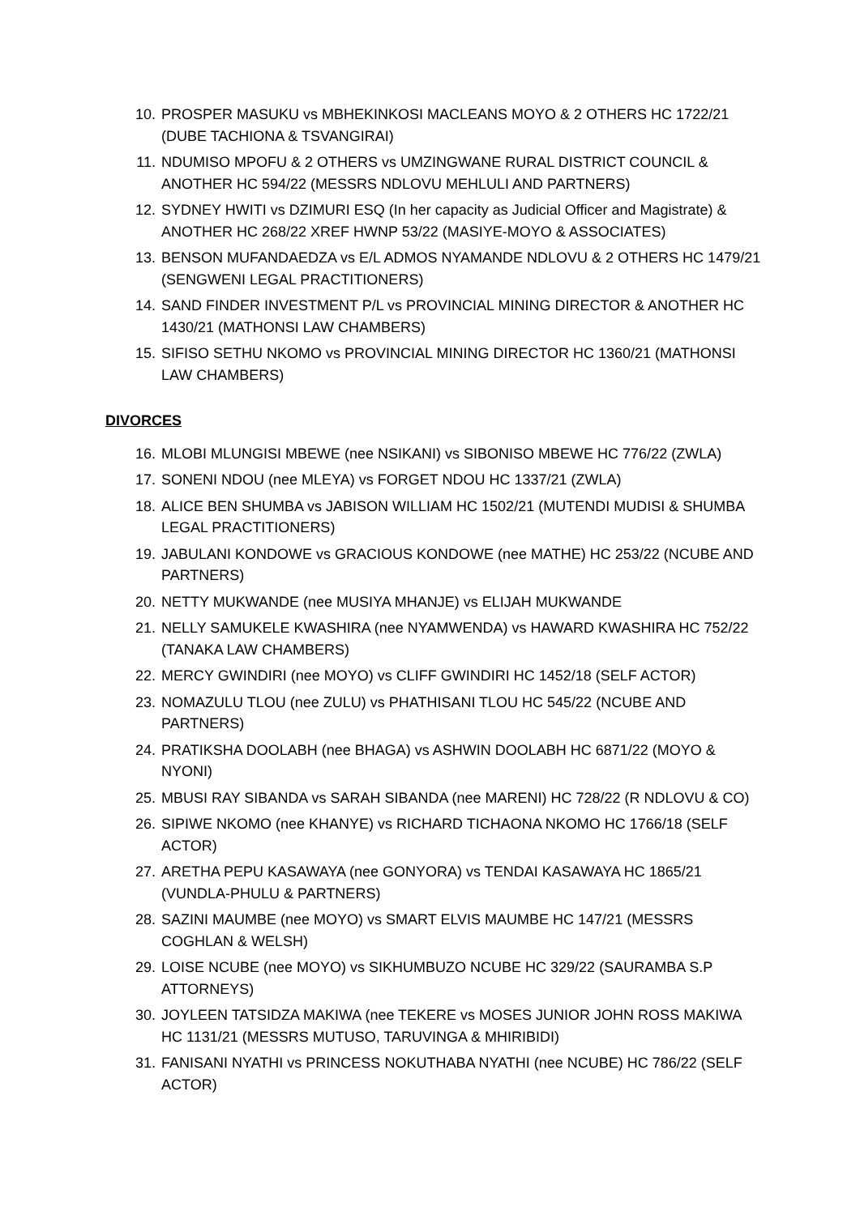10. PROSPER MASUKU vs MBHEKINKOSI MACLEANS MOYO & 2 OTHERS HC 1722/21 (DUBE TACHIONA & TSVANGIRAI)
11. NDUMISO MPOFU & 2 OTHERS vs UMZINGWANE RURAL DISTRICT COUNCIL & ANOTHER HC 594/22 (MESSRS NDLOVU MEHLULI AND PARTNERS)
12. SYDNEY HWITI vs DZIMURI ESQ (In her capacity as Judicial Officer and Magistrate) & ANOTHER HC 268/22 XREF HWNP 53/22 (MASIYE-MOYO & ASSOCIATES)
13. BENSON MUFANDAEDZA vs E/L ADMOS NYAMANDE NDLOVU & 2 OTHERS HC 1479/21 (SENGWENI LEGAL PRACTITIONERS)
14. SAND FINDER INVESTMENT P/L vs PROVINCIAL MINING DIRECTOR & ANOTHER HC 1430/21 (MATHONSI LAW CHAMBERS)
15. SIFISO SETHU NKOMO vs PROVINCIAL MINING DIRECTOR HC 1360/21 (MATHONSI LAW CHAMBERS)
DIVORCES
16. MLOBI MLUNGISI MBEWE (nee NSIKANI) vs SIBONISO MBEWE HC 776/22 (ZWLA)
17. SONENI NDOU (nee MLEYA) vs FORGET NDOU HC 1337/21 (ZWLA)
18. ALICE BEN SHUMBA vs JABISON WILLIAM HC 1502/21 (MUTENDI MUDISI & SHUMBA LEGAL PRACTITIONERS)
19. JABULANI KONDOWE vs GRACIOUS KONDOWE (nee MATHE) HC 253/22 (NCUBE AND PARTNERS)
20. NETTY MUKWANDE (nee MUSIYA MHANJE) vs ELIJAH MUKWANDE
21. NELLY SAMUKELE KWASHIRA (nee NYAMWENDA) vs HAWARD KWASHIRA HC 752/22 (TANAKA LAW CHAMBERS)
22. MERCY GWINDIRI (nee MOYO) vs CLIFF GWINDIRI HC 1452/18 (SELF ACTOR)
23. NOMAZULU TLOU (nee ZULU) vs PHATHISANI TLOU HC 545/22 (NCUBE AND PARTNERS)
24. PRATIKSHA DOOLABH (nee BHAGA) vs ASHWIN DOOLABH HC 6871/22 (MOYO & NYONI)
25. MBUSI RAY SIBANDA vs SARAH SIBANDA (nee MARENI) HC 728/22 (R NDLOVU & CO)
26. SIPIWE NKOMO (nee KHANYE) vs RICHARD TICHAONA NKOMO HC 1766/18 (SELF ACTOR)
27. ARETHA PEPU KASAWAYA (nee GONYORA) vs TENDAI KASAWAYA HC 1865/21 (VUNDLA-PHULU & PARTNERS)
28. SAZINI MAUMBE (nee MOYO) vs SMART ELVIS MAUMBE HC 147/21 (MESSRS COGHLAN & WELSH)
29. LOISE NCUBE (nee MOYO) vs SIKHUMBUZO NCUBE HC 329/22 (SAURAMBA S.P ATTORNEYS)
30. JOYLEEN TATSIDZA MAKIWA (nee TEKERE vs MOSES JUNIOR JOHN ROSS MAKIWA HC 1131/21 (MESSRS MUTUSO, TARUVINGA & MHIRIBIDI)
31. FANISANI NYATHI vs PRINCESS NOKUTHABA NYATHI (nee NCUBE) HC 786/22 (SELF ACTOR)